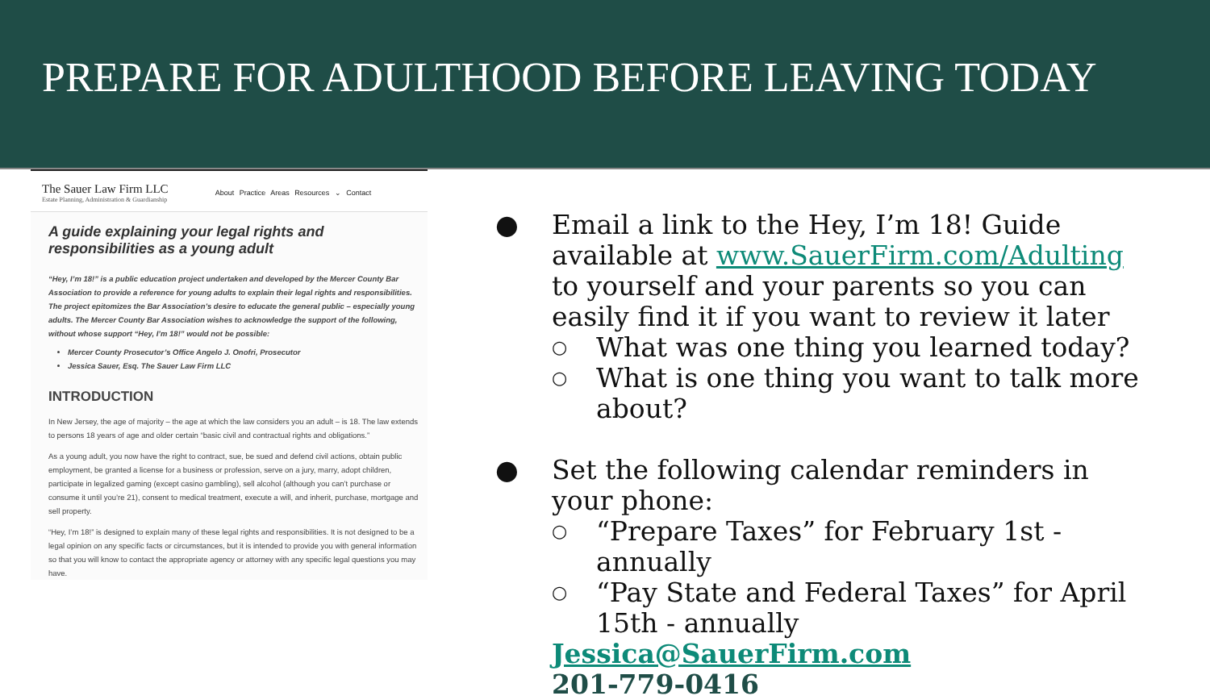PREPARE FOR ADULTHOOD BEFORE LEAVING TODAY
The Sauer Law Firm LLC
Estate Planning, Administration & Guardianship
About Practice Areas Resources ⌄ Contact
A guide explaining your legal rights and responsibilities as a young adult
“Hey, I’m 18!” is a public education project undertaken and developed by the Mercer County Bar Association to provide a reference for young adults to explain their legal rights and responsibilities. The project epitomizes the Bar Association’s desire to educate the general public – especially young adults. The Mercer County Bar Association wishes to acknowledge the support of the following, without whose support “Hey, I’m 18!” would not be possible:
Mercer County Prosecutor’s Office Angelo J. Onofri, Prosecutor
Jessica Sauer, Esq. The Sauer Law Firm LLC
INTRODUCTION
In New Jersey, the age of majority – the age at which the law considers you an adult – is 18. The law extends to persons 18 years of age and older certain “basic civil and contractual rights and obligations.”
As a young adult, you now have the right to contract, sue, be sued and defend civil actions, obtain public employment, be granted a license for a business or profession, serve on a jury, marry, adopt children, participate in legalized gaming (except casino gambling), sell alcohol (although you can’t purchase or consume it until you’re 21), consent to medical treatment, execute a will, and inherit, purchase, mortgage and sell property.
“Hey, I’m 18!” is designed to explain many of these legal rights and responsibilities. It is not designed to be a legal opinion on any specific facts or circumstances, but it is intended to provide you with general information so that you will know to contact the appropriate agency or attorney with any specific legal questions you may have.
● Email a link to the Hey, I’m 18! Guide available at www.SauerFirm.com/Adulting to yourself and your parents so you can easily find it if you want to review it later
○ What was one thing you learned today?
○ What is one thing you want to talk more about?
● Set the following calendar reminders in your phone:
○ “Prepare Taxes” for February 1st - annually
○ “Pay State and Federal Taxes” for April 15th - annually
Jessica@SauerFirm.com
201-779-0416